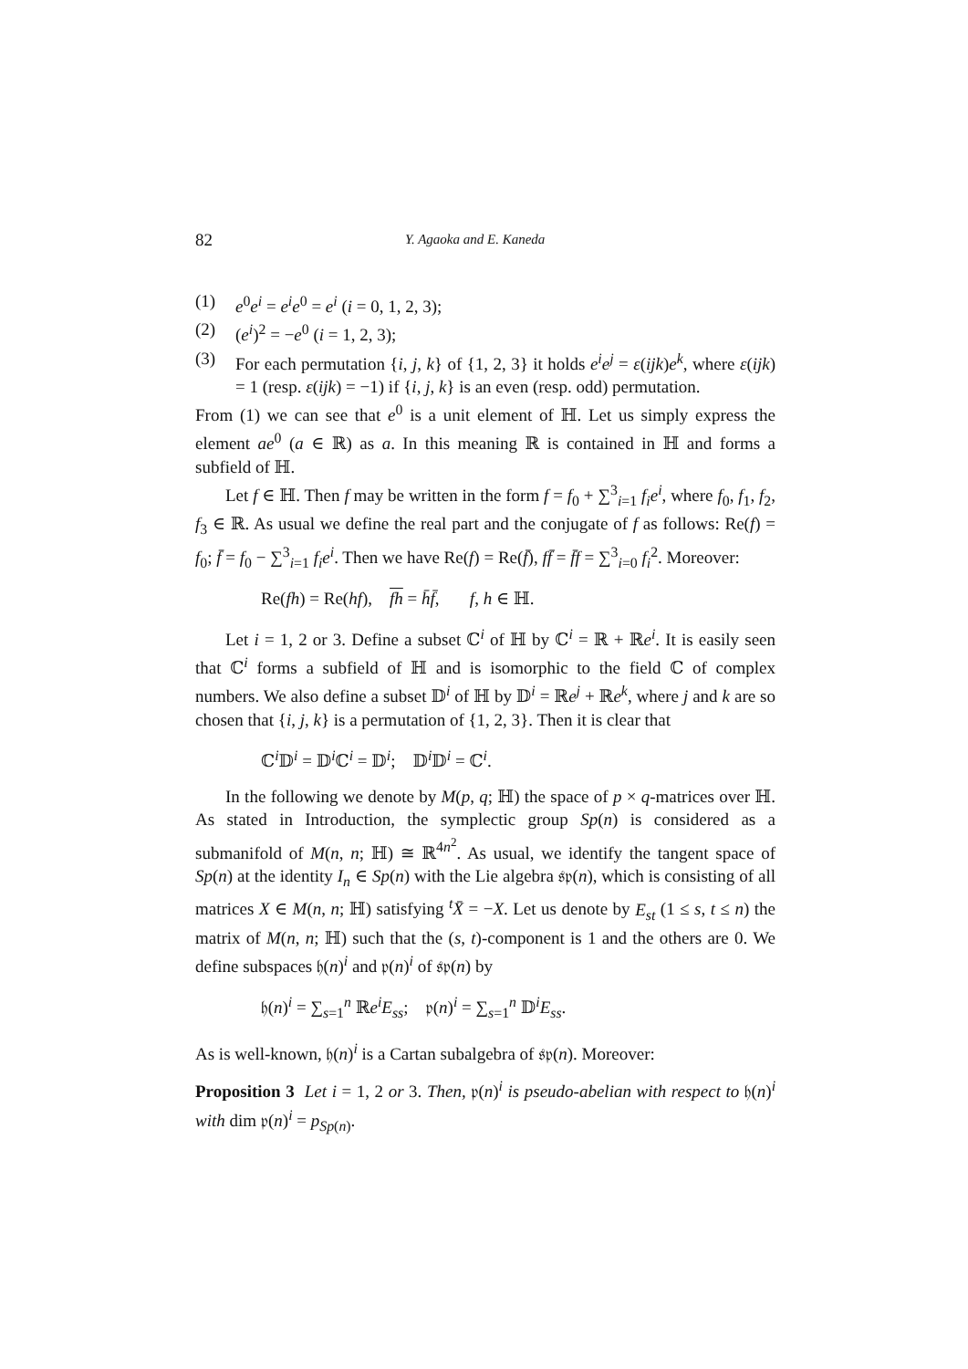82 Y. Agaoka and E. Kaneda
(1) e<sup>0</sup>e<sup>i</sup> = e<sup>i</sup>e<sup>0</sup> = e<sup>i</sup> (i = 0, 1, 2, 3);
(2) (e<sup>i</sup>)<sup>2</sup> = −e<sup>0</sup> (i = 1, 2, 3);
(3) For each permutation {i, j, k} of {1, 2, 3} it holds e<sup>i</sup>e<sup>j</sup> = ε(ijk)e<sup>k</sup>, where ε(ijk) = 1 (resp. ε(ijk) = −1) if {i, j, k} is an even (resp. odd) permutation.
From (1) we can see that e<sup>0</sup> is a unit element of ℍ. Let us simply express the element ae<sup>0</sup> (a ∈ ℝ) as a. In this meaning ℝ is contained in ℍ and forms a subfield of ℍ.
Let f ∈ ℍ. Then f may be written in the form f = f<sub>0</sub> + ∑<sup>3</sup><sub>i=1</sub> f<sub>i</sub>e<sup>i</sup>, where f<sub>0</sub>, f<sub>1</sub>, f<sub>2</sub>, f<sub>3</sub> ∈ ℝ. As usual we define the real part and the conjugate of f as follows: Re(f) = f<sub>0</sub>; f̄ = f<sub>0</sub> − ∑<sup>3</sup><sub>i=1</sub> f<sub>i</sub>e<sup>i</sup>. Then we have Re(f) = Re(f̄), ff̄ = f̄f = ∑<sup>3</sup><sub>i=0</sub> f<sub>i</sub><sup>2</sup>. Moreover:
Re(fh) = Re(hf), fh = h̄f̄, f, h ∈ ℍ.
Let i = 1, 2 or 3. Define a subset ℂ<sup>i</sup> of ℍ by ℂ<sup>i</sup> = ℝ + ℝe<sup>i</sup>. It is easily seen that ℂ<sup>i</sup> forms a subfield of ℍ and is isomorphic to the field ℂ of complex numbers. We also define a subset 𝔻<sup>i</sup> of ℍ by 𝔻<sup>i</sup> = ℝe<sup>j</sup> + ℝe<sup>k</sup>, where j and k are so chosen that {i, j, k} is a permutation of {1, 2, 3}. Then it is clear that
ℂ<sup>i</sup>𝔻<sup>i</sup> = 𝔻<sup>i</sup>ℂ<sup>i</sup> = 𝔻<sup>i</sup>; 𝔻<sup>i</sup>𝔻<sup>i</sup> = ℂ<sup>i</sup>.
In the following we denote by M(p, q; ℍ) the space of p × q-matrices over ℍ. As stated in Introduction, the symplectic group Sp(n) is considered as a submanifold of M(n, n; ℍ) ≅ ℝ<sup>4n<sup>2</sup></sup>. As usual, we identify the tangent space of Sp(n) at the identity I<sub>n</sub> ∈ Sp(n) with the Lie algebra 𝔰𝔭(n), which is consisting of all matrices X ∈ M(n, n; ℍ) satisfying <sup>t</sup>X̄ = −X. Let us denote by E<sub>st</sub> (1 ≤ s, t ≤ n) the matrix of M(n, n; ℍ) such that the (s, t)-component is 1 and the others are 0. We define subspaces 𝔥(n)<sup>i</sup> and 𝔭(n)<sup>i</sup> of 𝔰𝔭(n) by
𝔥(n)<sup>i</sup> = ∑<sub>s=1</sub><sup>n</sup> ℝe<sup>i</sup>E<sub>ss</sub>; 𝔭(n)<sup>i</sup> = ∑<sub>s=1</sub><sup>n</sup> 𝔻<sup>i</sup>E<sub>ss</sub>.
As is well-known, 𝔥(n)<sup>i</sup> is a Cartan subalgebra of 𝔰𝔭(n). Moreover:
Proposition 3 Let i = 1, 2 or 3. Then, 𝔭(n)<sup>i</sup> is pseudo-abelian with respect to 𝔥(n)<sup>i</sup> with dim 𝔭(n)<sup>i</sup> = p<sub>Sp(n)</sub>.